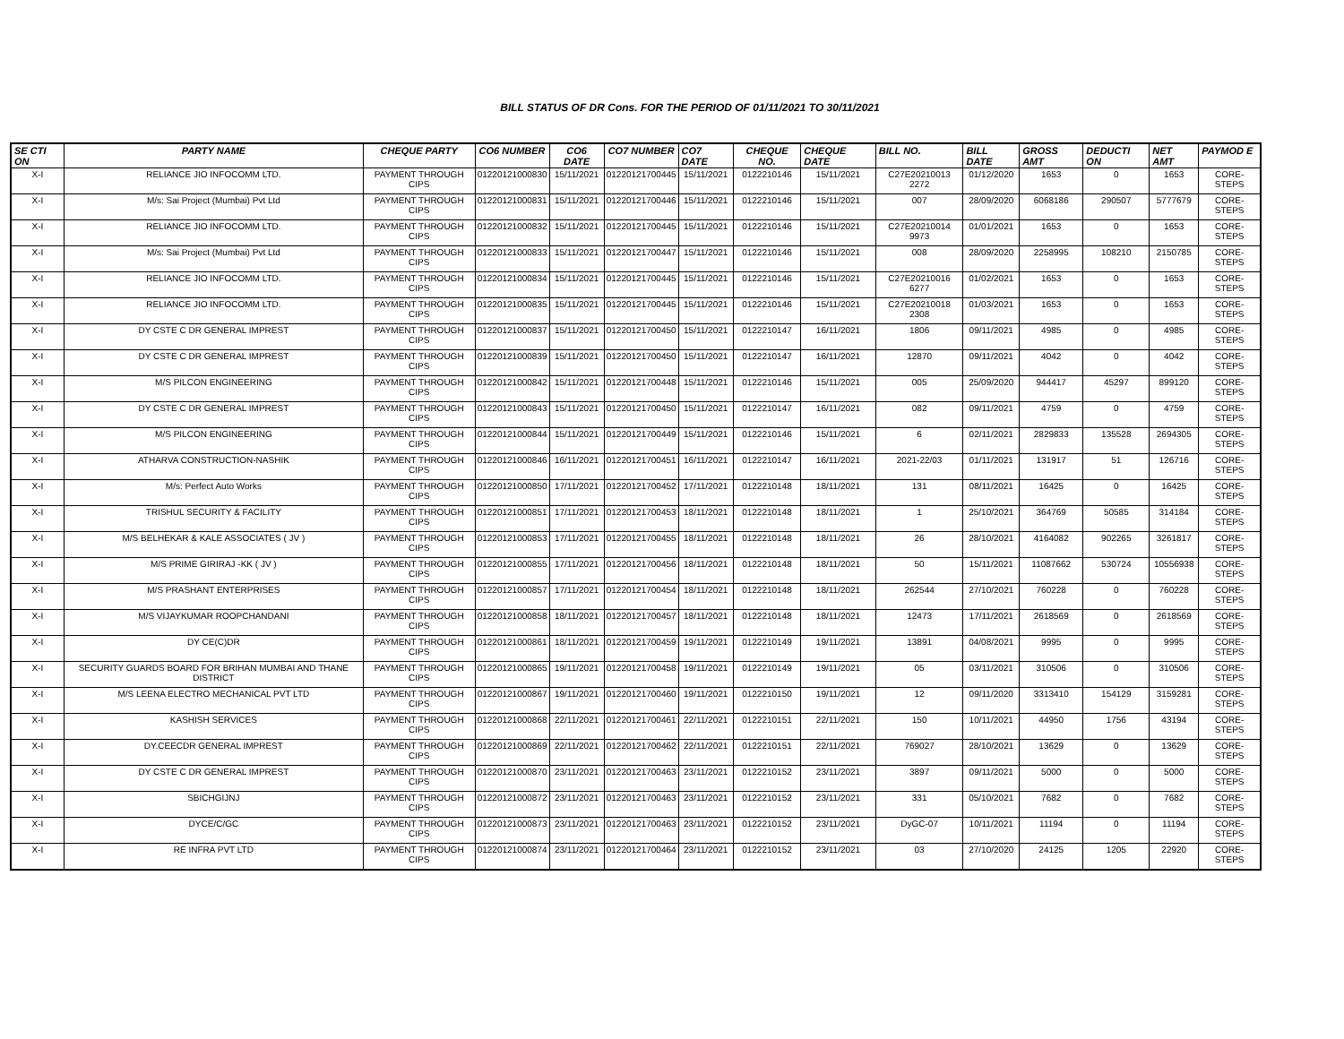BILL STATUS OF DR Cons. FOR THE PERIOD OF 01/11/2021 TO 30/11/2021
| SE CTI ON | PARTY NAME | CHEQUE PARTY | CO6 NUMBER | CO6 DATE | CO7 NUMBER | CO7 DATE | CHEQUE NO. | CHEQUE DATE | BILL NO. | BILL DATE | GROSS AMT | DEDUCTI ON | NET AMT | PAYMOD E |
| --- | --- | --- | --- | --- | --- | --- | --- | --- | --- | --- | --- | --- | --- | --- |
| X-I | RELIANCE JIO INFOCOMM LTD. | PAYMENT THROUGH CIPS | 01220121000830 | 15/11/2021 | 01220121700445 | 15/11/2021 | 0122210146 | 15/11/2021 | C27E20210013 2272 | 01/12/2020 | 1653 | 0 | 1653 | CORE-STEPS |
| X-I | M/s: Sai Project (Mumbai) Pvt Ltd | PAYMENT THROUGH CIPS | 01220121000831 | 15/11/2021 | 01220121700446 | 15/11/2021 | 0122210146 | 15/11/2021 | 007 | 28/09/2020 | 6068186 | 290507 | 5777679 | CORE-STEPS |
| X-I | RELIANCE JIO INFOCOMM LTD. | PAYMENT THROUGH CIPS | 01220121000832 | 15/11/2021 | 01220121700445 | 15/11/2021 | 0122210146 | 15/11/2021 | C27E20210014 9973 | 01/01/2021 | 1653 | 0 | 1653 | CORE-STEPS |
| X-I | M/s: Sai Project (Mumbai) Pvt Ltd | PAYMENT THROUGH CIPS | 01220121000833 | 15/11/2021 | 01220121700447 | 15/11/2021 | 0122210146 | 15/11/2021 | 008 | 28/09/2020 | 2258995 | 108210 | 2150785 | CORE-STEPS |
| X-I | RELIANCE JIO INFOCOMM LTD. | PAYMENT THROUGH CIPS | 01220121000834 | 15/11/2021 | 01220121700445 | 15/11/2021 | 0122210146 | 15/11/2021 | C27E20210016 6277 | 01/02/2021 | 1653 | 0 | 1653 | CORE-STEPS |
| X-I | RELIANCE JIO INFOCOMM LTD. | PAYMENT THROUGH CIPS | 01220121000835 | 15/11/2021 | 01220121700445 | 15/11/2021 | 0122210146 | 15/11/2021 | C27E20210018 2308 | 01/03/2021 | 1653 | 0 | 1653 | CORE-STEPS |
| X-I | DY CSTE C DR GENERAL IMPREST | PAYMENT THROUGH CIPS | 01220121000837 | 15/11/2021 | 01220121700450 | 15/11/2021 | 0122210147 | 16/11/2021 | 1806 | 09/11/2021 | 4985 | 0 | 4985 | CORE-STEPS |
| X-I | DY CSTE C DR GENERAL IMPREST | PAYMENT THROUGH CIPS | 01220121000839 | 15/11/2021 | 01220121700450 | 15/11/2021 | 0122210147 | 16/11/2021 | 12870 | 09/11/2021 | 4042 | 0 | 4042 | CORE-STEPS |
| X-I | M/S PILCON ENGINEERING | PAYMENT THROUGH CIPS | 01220121000842 | 15/11/2021 | 01220121700448 | 15/11/2021 | 0122210146 | 15/11/2021 | 005 | 25/09/2020 | 944417 | 45297 | 899120 | CORE-STEPS |
| X-I | DY CSTE C DR GENERAL IMPREST | PAYMENT THROUGH CIPS | 01220121000843 | 15/11/2021 | 01220121700450 | 15/11/2021 | 0122210147 | 16/11/2021 | 082 | 09/11/2021 | 4759 | 0 | 4759 | CORE-STEPS |
| X-I | M/S PILCON ENGINEERING | PAYMENT THROUGH CIPS | 01220121000844 | 15/11/2021 | 01220121700449 | 15/11/2021 | 0122210146 | 15/11/2021 | 6 | 02/11/2021 | 2829833 | 135528 | 2694305 | CORE-STEPS |
| X-I | ATHARVA CONSTRUCTION-NASHIK | PAYMENT THROUGH CIPS | 01220121000846 | 16/11/2021 | 01220121700451 | 16/11/2021 | 0122210147 | 16/11/2021 | 2021-22/03 | 01/11/2021 | 131917 | 51 | 126716 | CORE-STEPS |
| X-I | M/s: Perfect Auto Works | PAYMENT THROUGH CIPS | 01220121000850 | 17/11/2021 | 01220121700452 | 17/11/2021 | 0122210148 | 18/11/2021 | 131 | 08/11/2021 | 16425 | 0 | 16425 | CORE-STEPS |
| X-I | TRISHUL SECURITY & FACILITY | PAYMENT THROUGH CIPS | 01220121000851 | 17/11/2021 | 01220121700453 | 18/11/2021 | 0122210148 | 18/11/2021 | 1 | 25/10/2021 | 364769 | 50585 | 314184 | CORE-STEPS |
| X-I | M/S BELHEKAR & KALE ASSOCIATES ( JV ) | PAYMENT THROUGH CIPS | 01220121000853 | 17/11/2021 | 01220121700455 | 18/11/2021 | 0122210148 | 18/11/2021 | 26 | 28/10/2021 | 4164082 | 902265 | 3261817 | CORE-STEPS |
| X-I | M/S PRIME GIRIRAJ -KK ( JV ) | PAYMENT THROUGH CIPS | 01220121000855 | 17/11/2021 | 01220121700456 | 18/11/2021 | 0122210148 | 18/11/2021 | 50 | 15/11/2021 | 11087662 | 530724 | 10556938 | CORE-STEPS |
| X-I | M/S PRASHANT ENTERPRISES | PAYMENT THROUGH CIPS | 01220121000857 | 17/11/2021 | 01220121700454 | 18/11/2021 | 0122210148 | 18/11/2021 | 262544 | 27/10/2021 | 760228 | 0 | 760228 | CORE-STEPS |
| X-I | M/S VIJAYKUMAR ROOPCHANDANI | PAYMENT THROUGH CIPS | 01220121000858 | 18/11/2021 | 01220121700457 | 18/11/2021 | 0122210148 | 18/11/2021 | 12473 | 17/11/2021 | 2618569 | 0 | 2618569 | CORE-STEPS |
| X-I | DY CE(C)DR | PAYMENT THROUGH CIPS | 01220121000861 | 18/11/2021 | 01220121700459 | 19/11/2021 | 0122210149 | 19/11/2021 | 13891 | 04/08/2021 | 9995 | 0 | 9995 | CORE-STEPS |
| X-I | SECURITY GUARDS BOARD FOR BRIHAN MUMBAI AND THANE DISTRICT | PAYMENT THROUGH CIPS | 01220121000865 | 19/11/2021 | 01220121700458 | 19/11/2021 | 0122210149 | 19/11/2021 | 05 | 03/11/2021 | 310506 | 0 | 310506 | CORE-STEPS |
| X-I | M/S LEENA ELECTRO MECHANICAL PVT LTD | PAYMENT THROUGH CIPS | 01220121000867 | 19/11/2021 | 01220121700460 | 19/11/2021 | 0122210150 | 19/11/2021 | 12 | 09/11/2020 | 3313410 | 154129 | 3159281 | CORE-STEPS |
| X-I | KASHISH SERVICES | PAYMENT THROUGH CIPS | 01220121000868 | 22/11/2021 | 01220121700461 | 22/11/2021 | 0122210151 | 22/11/2021 | 150 | 10/11/2021 | 44950 | 1756 | 43194 | CORE-STEPS |
| X-I | DY.CEECDR GENERAL IMPREST | PAYMENT THROUGH CIPS | 01220121000869 | 22/11/2021 | 01220121700462 | 22/11/2021 | 0122210151 | 22/11/2021 | 769027 | 28/10/2021 | 13629 | 0 | 13629 | CORE-STEPS |
| X-I | DY CSTE C DR GENERAL IMPREST | PAYMENT THROUGH CIPS | 01220121000870 | 23/11/2021 | 01220121700463 | 23/11/2021 | 0122210152 | 23/11/2021 | 3897 | 09/11/2021 | 5000 | 0 | 5000 | CORE-STEPS |
| X-I | SBICHGIJNJ | PAYMENT THROUGH CIPS | 01220121000872 | 23/11/2021 | 01220121700463 | 23/11/2021 | 0122210152 | 23/11/2021 | 331 | 05/10/2021 | 7682 | 0 | 7682 | CORE-STEPS |
| X-I | DYCE/C/GC | PAYMENT THROUGH CIPS | 01220121000873 | 23/11/2021 | 01220121700463 | 23/11/2021 | 0122210152 | 23/11/2021 | DyGC-07 | 10/11/2021 | 11194 | 0 | 11194 | CORE-STEPS |
| X-I | RE INFRA PVT LTD | PAYMENT THROUGH CIPS | 01220121000874 | 23/11/2021 | 01220121700464 | 23/11/2021 | 0122210152 | 23/11/2021 | 03 | 27/10/2020 | 24125 | 1205 | 22920 | CORE-STEPS |